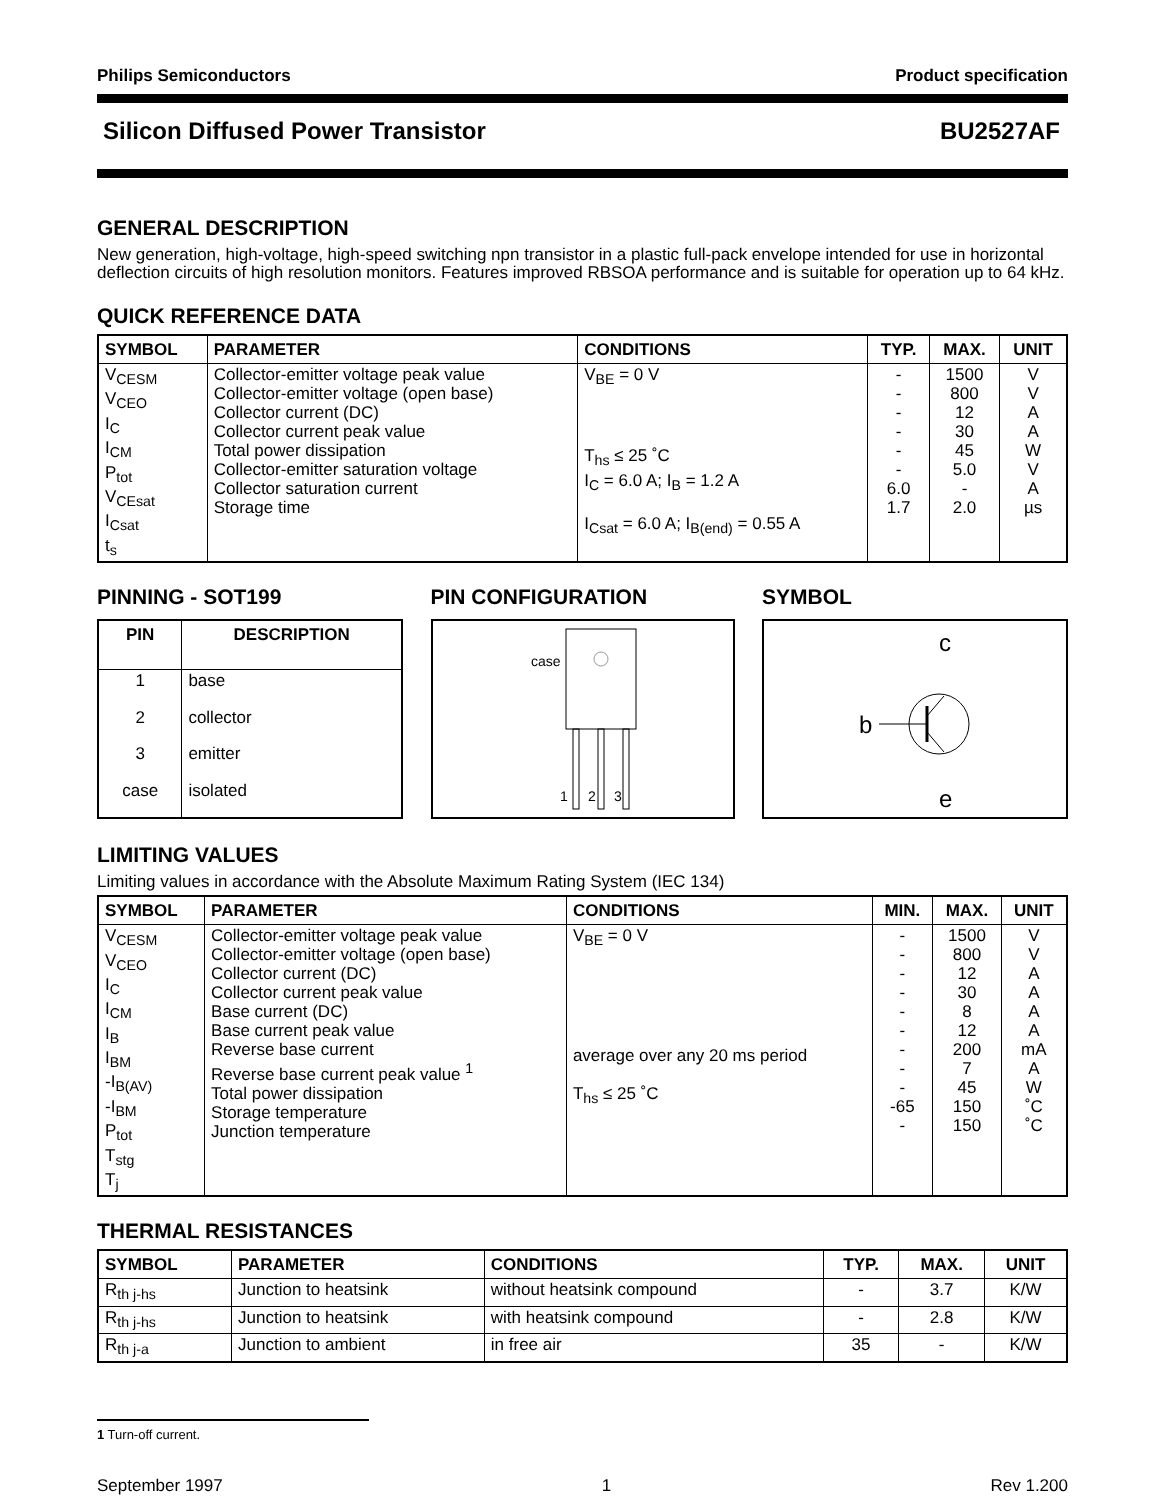Philips Semiconductors Product specification
Silicon Diffused Power Transistor BU2527AF
GENERAL DESCRIPTION
New generation, high-voltage, high-speed switching npn transistor in a plastic full-pack envelope intended for use in horizontal deflection circuits of high resolution monitors. Features improved RBSOA performance and is suitable for operation up to 64 kHz.
QUICK REFERENCE DATA
| SYMBOL | PARAMETER | CONDITIONS | TYP. | MAX. | UNIT |
| --- | --- | --- | --- | --- | --- |
| V<sub>CESM</sub> V<sub>CEO</sub> I<sub>C</sub> I<sub>CM</sub> P<sub>tot</sub> V<sub>CEsat</sub> I<sub>Csat</sub> t<sub>s</sub> | Collector-emitter voltage peak value Collector-emitter voltage (open base) Collector current (DC) Collector current peak value Total power dissipation Collector-emitter saturation voltage Collector saturation current Storage time | V<sub>BE</sub> = 0 V T<sub>hs</sub> ≤ 25 ˚C I<sub>C</sub> = 6.0 A; I<sub>B</sub> = 1.2 A I<sub>Csat</sub> = 6.0 A; I<sub>B(end)</sub> = 0.55 A | - - - - - - 6.0 1.7 | 1500 800 12 30 45 5.0 - 2.0 | V V A A W V A µs |
PINNING - SOT199
| PIN | DESCRIPTION |
| --- | --- |
| 1 | base |
| 2 | collector |
| 3 | emitter |
| case | isolated |
PIN CONFIGURATION
case
1
2
3
SYMBOL
c
b
e
LIMITING VALUES
Limiting values in accordance with the Absolute Maximum Rating System (IEC 134)
| SYMBOL | PARAMETER | CONDITIONS | MIN. | MAX. | UNIT |
| --- | --- | --- | --- | --- | --- |
| V<sub>CESM</sub> V<sub>CEO</sub> I<sub>C</sub> I<sub>CM</sub> I<sub>B</sub> I<sub>BM</sub> -I<sub>B(AV)</sub> -I<sub>BM</sub> P<sub>tot</sub> T<sub>stg</sub> T<sub>j</sub> | Collector-emitter voltage peak value Collector-emitter voltage (open base) Collector current (DC) Collector current peak value Base current (DC) Base current peak value Reverse base current Reverse base current peak value <sup>1</sup> Total power dissipation Storage temperature Junction temperature | V<sub>BE</sub> = 0 V average over any 20 ms period T<sub>hs</sub> ≤ 25 ˚C | - - - - - - - - - -65 - | 1500 800 12 30 8 12 200 7 45 150 150 | V V A A A A mA A W ˚C ˚C |
THERMAL RESISTANCES
| SYMBOL | PARAMETER | CONDITIONS | TYP. | MAX. | UNIT |
| --- | --- | --- | --- | --- | --- |
| R<sub>th j-hs</sub> | Junction to heatsink | without heatsink compound | - | 3.7 | K/W |
| R<sub>th j-hs</sub> | Junction to heatsink | with heatsink compound | - | 2.8 | K/W |
| R<sub>th j-a</sub> | Junction to ambient | in free air | 35 | - | K/W |
1 Turn-off current.
September 1997 1 Rev 1.200